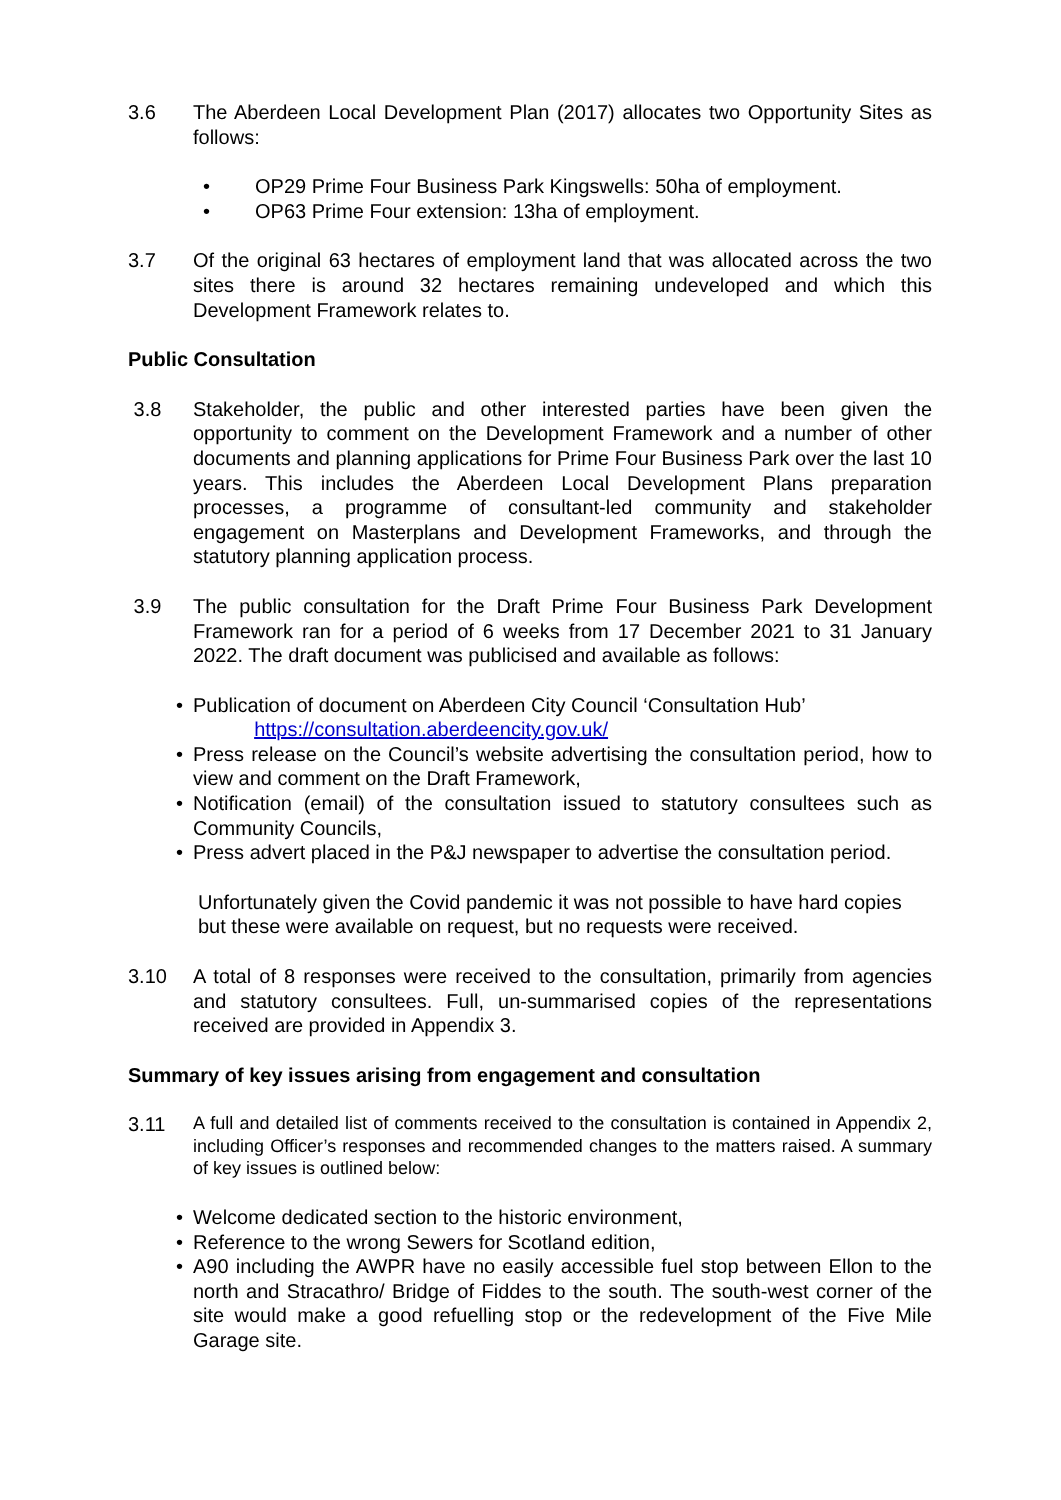3.6 The Aberdeen Local Development Plan (2017) allocates two Opportunity Sites as follows:
OP29 Prime Four Business Park Kingswells: 50ha of employment.
OP63 Prime Four extension: 13ha of employment.
3.7 Of the original 63 hectares of employment land that was allocated across the two sites there is around 32 hectares remaining undeveloped and which this Development Framework relates to.
Public Consultation
3.8 Stakeholder, the public and other interested parties have been given the opportunity to comment on the Development Framework and a number of other documents and planning applications for Prime Four Business Park over the last 10 years. This includes the Aberdeen Local Development Plans preparation processes, a programme of consultant-led community and stakeholder engagement on Masterplans and Development Frameworks, and through the statutory planning application process.
3.9 The public consultation for the Draft Prime Four Business Park Development Framework ran for a period of 6 weeks from 17 December 2021 to 31 January 2022. The draft document was publicised and available as follows:
Publication of document on Aberdeen City Council ‘Consultation Hub’
https://consultation.aberdeencity.gov.uk/
Press release on the Council’s website advertising the consultation period, how to view and comment on the Draft Framework,
Notification (email) of the consultation issued to statutory consultees such as Community Councils,
Press advert placed in the P&J newspaper to advertise the consultation period.
Unfortunately given the Covid pandemic it was not possible to have hard copies but these were available on request, but no requests were received.
3.10 A total of 8 responses were received to the consultation, primarily from agencies and statutory consultees. Full, un-summarised copies of the representations received are provided in Appendix 3.
Summary of key issues arising from engagement and consultation
3.11
A full and detailed list of comments received to the consultation is contained in Appendix 2, including Officer’s responses and recommended changes to the matters raised. A summary of key issues is outlined below:
Welcome dedicated section to the historic environment,
Reference to the wrong Sewers for Scotland edition,
A90 including the AWPR have no easily accessible fuel stop between Ellon to the north and Stracathro/ Bridge of Fiddes to the south. The south-west corner of the site would make a good refuelling stop or the redevelopment of the Five Mile Garage site.